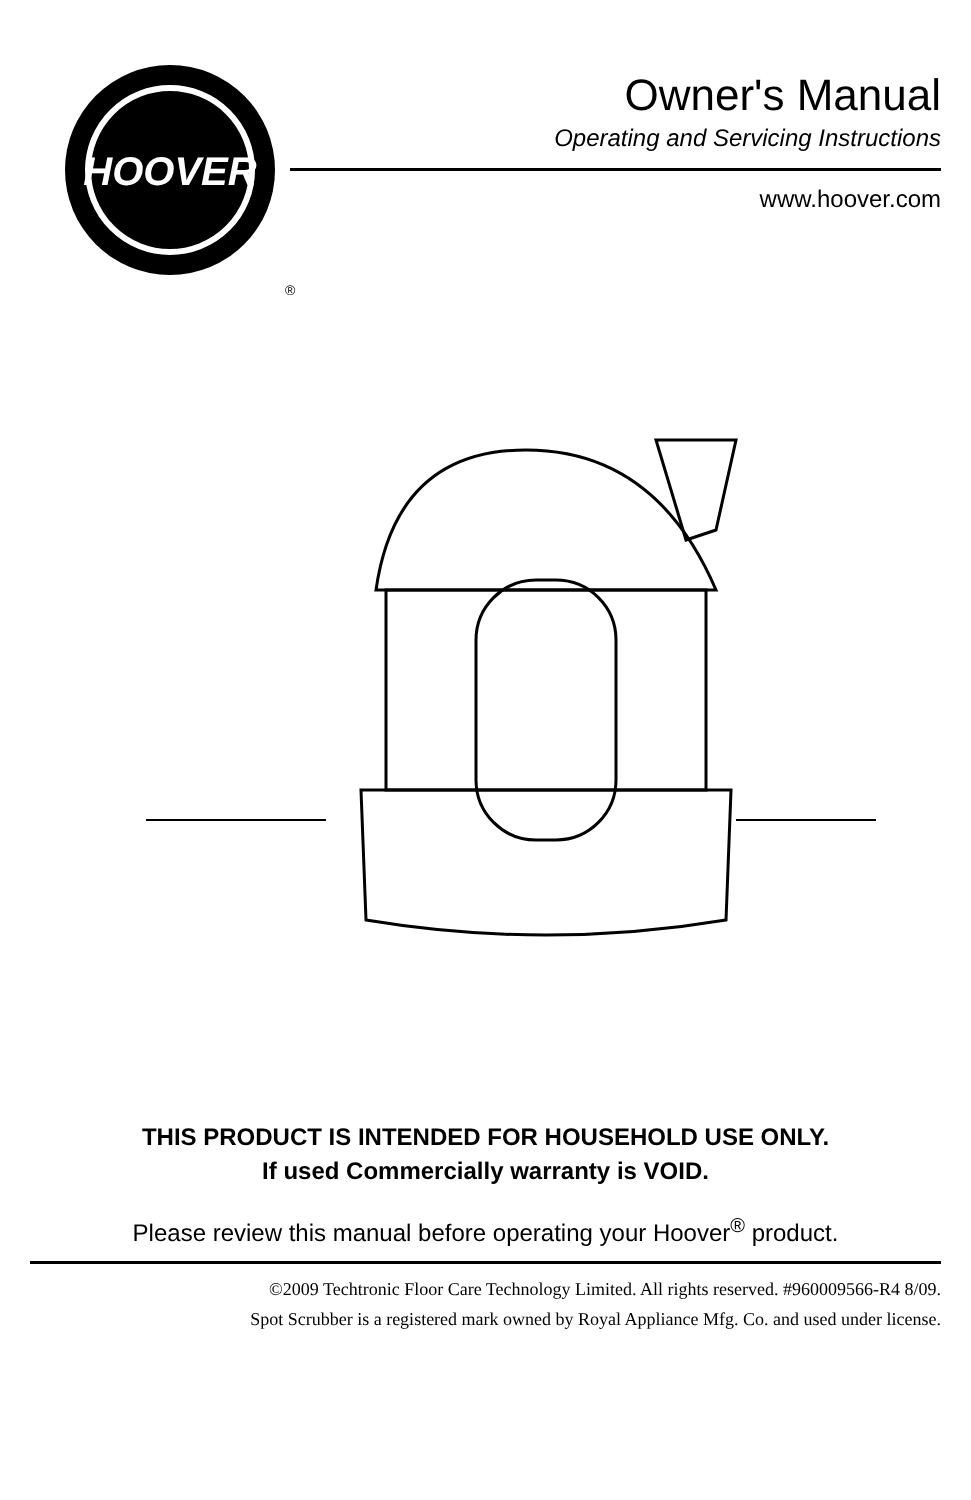HOOVER
®
Owner's Manual
Operating and Servicing Instructions
www.hoover.com
THIS PRODUCT IS INTENDED FOR HOUSEHOLD USE ONLY.
If used Commercially warranty is VOID.
Please review this manual before operating your Hoover<sup>®</sup> product.
©2009 Techtronic Floor Care Technology Limited. All rights reserved. #960009566-R4 8/09.
Spot Scrubber is a registered mark owned by Royal Appliance Mfg. Co. and used under license.